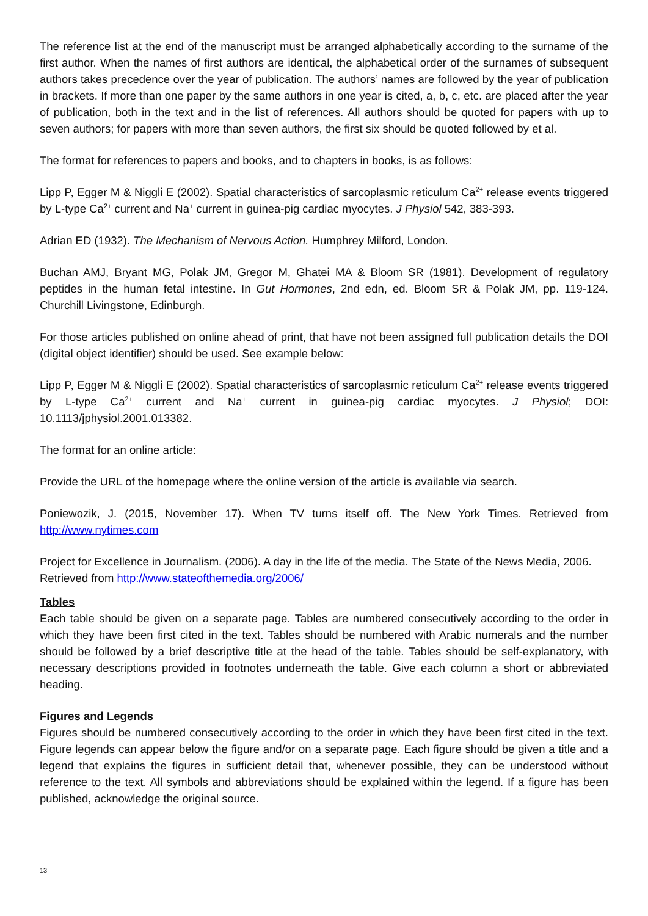The reference list at the end of the manuscript must be arranged alphabetically according to the surname of the first author. When the names of first authors are identical, the alphabetical order of the surnames of subsequent authors takes precedence over the year of publication. The authors’ names are followed by the year of publication in brackets. If more than one paper by the same authors in one year is cited, a, b, c, etc. are placed after the year of publication, both in the text and in the list of references. All authors should be quoted for papers with up to seven authors; for papers with more than seven authors, the first six should be quoted followed by et al.
The format for references to papers and books, and to chapters in books, is as follows:
Lipp P, Egger M & Niggli E (2002). Spatial characteristics of sarcoplasmic reticulum Ca<sup>2+</sup> release events triggered by L-type Ca<sup>2+</sup> current and Na<sup>+</sup> current in guinea-pig cardiac myocytes. J Physiol 542, 383-393.
Adrian ED (1932). The Mechanism of Nervous Action. Humphrey Milford, London.
Buchan AMJ, Bryant MG, Polak JM, Gregor M, Ghatei MA & Bloom SR (1981). Development of regulatory peptides in the human fetal intestine. In Gut Hormones, 2nd edn, ed. Bloom SR & Polak JM, pp. 119-124. Churchill Livingstone, Edinburgh.
For those articles published on online ahead of print, that have not been assigned full publication details the DOI (digital object identifier) should be used. See example below:
Lipp P, Egger M & Niggli E (2002). Spatial characteristics of sarcoplasmic reticulum Ca<sup>2+</sup> release events triggered by L-type Ca<sup>2+</sup> current and Na<sup>+</sup> current in guinea-pig cardiac myocytes. J Physiol; DOI: 10.1113/jphysiol.2001.013382.
The format for an online article:
Provide the URL of the homepage where the online version of the article is available via search.
Poniewozik, J. (2015, November 17). When TV turns itself off. The New York Times. Retrieved from http://www.nytimes.com
Project for Excellence in Journalism. (2006). A day in the life of the media. The State of the News Media, 2006. Retrieved from http://www.stateofthemedia.org/2006/
Tables
Each table should be given on a separate page. Tables are numbered consecutively according to the order in which they have been first cited in the text. Tables should be numbered with Arabic numerals and the number should be followed by a brief descriptive title at the head of the table. Tables should be self-explanatory, with necessary descriptions provided in footnotes underneath the table. Give each column a short or abbreviated heading.
Figures and Legends
Figures should be numbered consecutively according to the order in which they have been first cited in the text. Figure legends can appear below the figure and/or on a separate page. Each figure should be given a title and a legend that explains the figures in sufficient detail that, whenever possible, they can be understood without reference to the text. All symbols and abbreviations should be explained within the legend. If a figure has been published, acknowledge the original source.
13